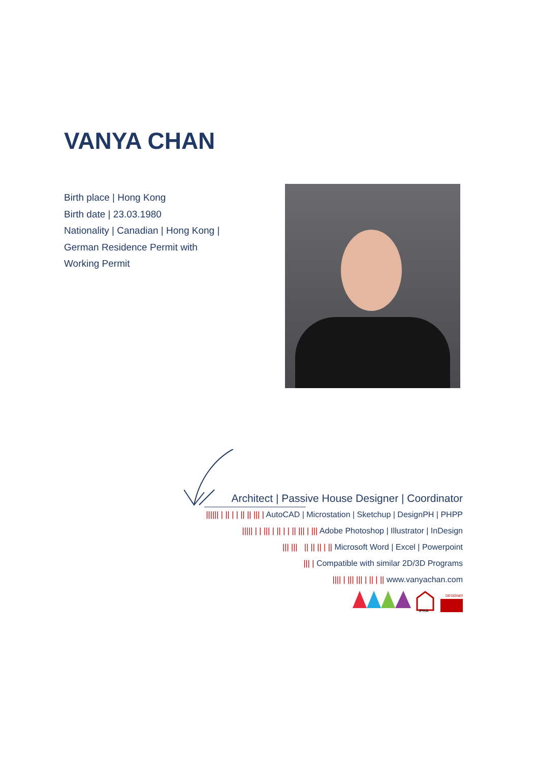VANYA CHAN
Birth place | Hong Kong
Birth date | 23.03.1980
Nationality | Canadian | Hong Kong |
German Residence Permit with
Working Permit
Architect | Passive House Designer | Coordinator
|||||| | || | | || || ||| | AutoCAD | Microstation | Sketchup | DesignPH | PHPP
||||| | | ||| | || | | || ||| | ||| Adobe Photoshop | Illustrator | InDesign
||| ||| || || || | || Microsoft Word | Excel | Powerpoint
||| | Compatible with similar 2D/3D Programs
|||| | ||| ||| | || | || www.vanyachan.com
iPHA
DESIGNER